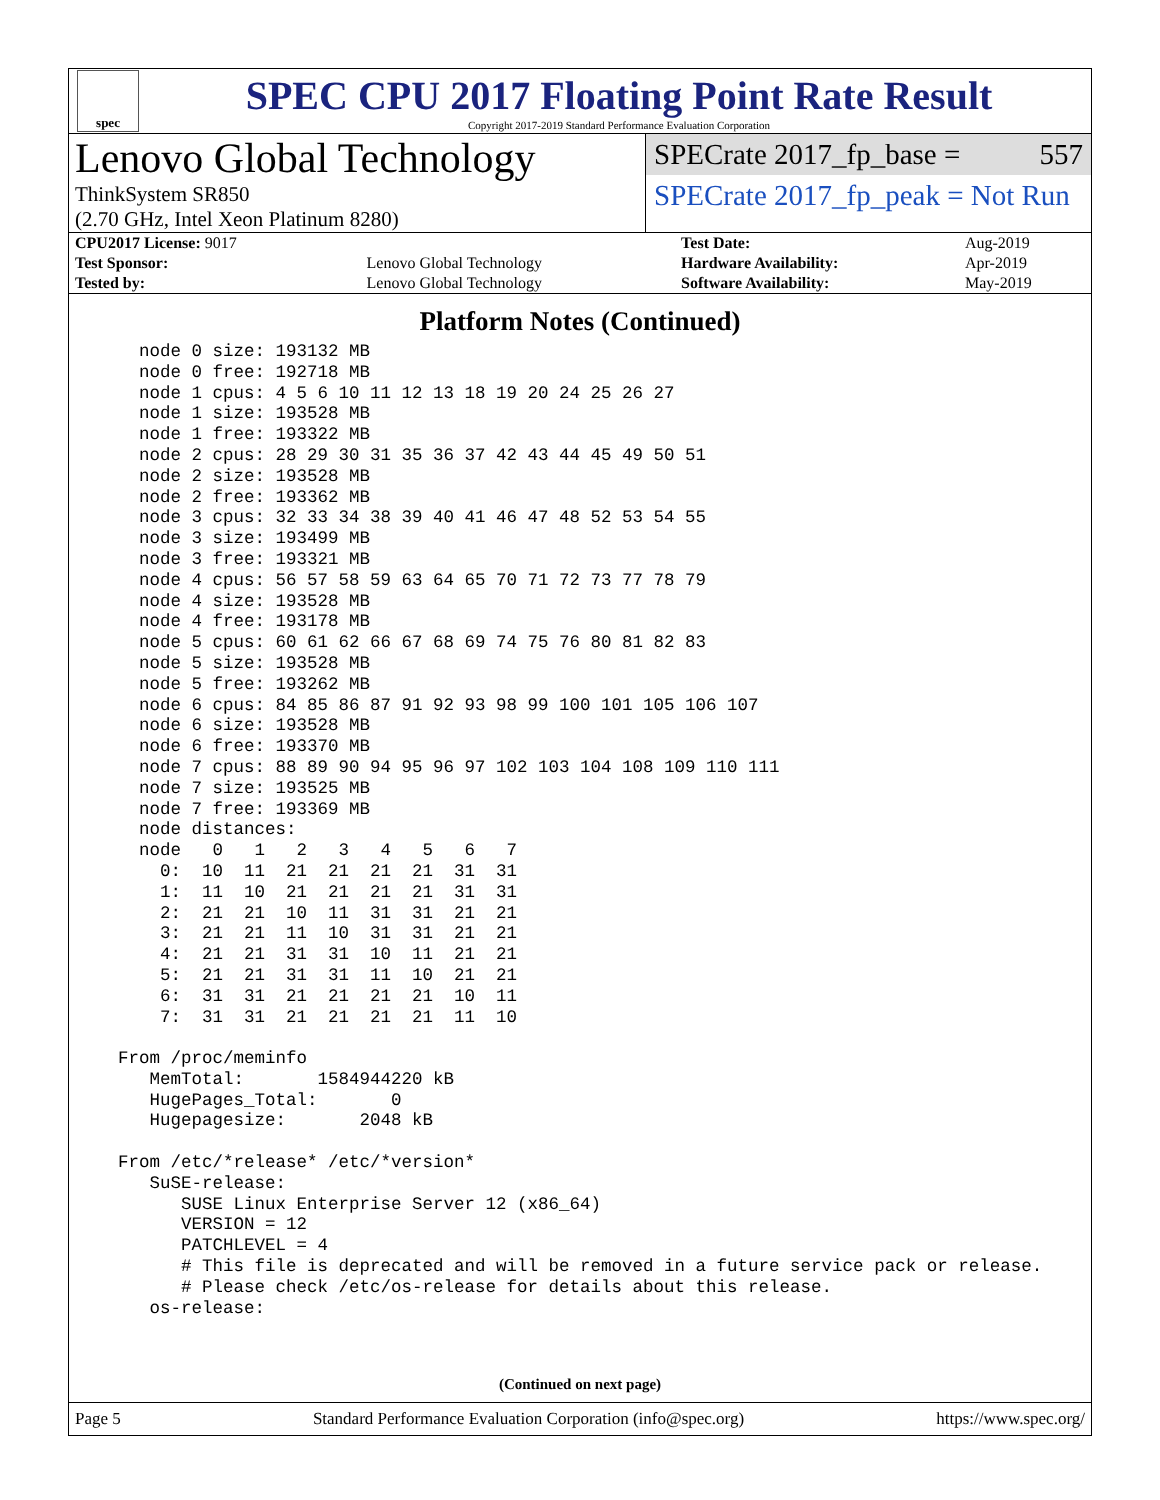spec
SPEC CPU 2017 Floating Point Rate Result
Copyright 2017-2019 Standard Performance Evaluation Corporation
Lenovo Global Technology
ThinkSystem SR850
(2.70 GHz, Intel Xeon Platinum 8280)
SPECrate 2017_fp_base = 557
SPECrate 2017_fp_peak = Not Run
| CPU2017 License: 9017 | | Test Date: | Aug-2019 |
| Test Sponsor: | Lenovo Global Technology | Hardware Availability: | Apr-2019 |
| Tested by: | Lenovo Global Technology | Software Availability: | May-2019 |
Platform Notes (Continued)
    node 0 size: 193132 MB
    node 0 free: 192718 MB
    node 1 cpus: 4 5 6 10 11 12 13 18 19 20 24 25 26 27
    node 1 size: 193528 MB
    node 1 free: 193322 MB
    node 2 cpus: 28 29 30 31 35 36 37 42 43 44 45 49 50 51
    node 2 size: 193528 MB
    node 2 free: 193362 MB
    node 3 cpus: 32 33 34 38 39 40 41 46 47 48 52 53 54 55
    node 3 size: 193499 MB
    node 3 free: 193321 MB
    node 4 cpus: 56 57 58 59 63 64 65 70 71 72 73 77 78 79
    node 4 size: 193528 MB
    node 4 free: 193178 MB
    node 5 cpus: 60 61 62 66 67 68 69 74 75 76 80 81 82 83
    node 5 size: 193528 MB
    node 5 free: 193262 MB
    node 6 cpus: 84 85 86 87 91 92 93 98 99 100 101 105 106 107
    node 6 size: 193528 MB
    node 6 free: 193370 MB
    node 7 cpus: 88 89 90 94 95 96 97 102 103 104 108 109 110 111
    node 7 size: 193525 MB
    node 7 free: 193369 MB
    node distances:
    node   0   1   2   3   4   5   6   7
      0:  10  11  21  21  21  21  31  31
      1:  11  10  21  21  21  21  31  31
      2:  21  21  10  11  31  31  21  21
      3:  21  21  11  10  31  31  21  21
      4:  21  21  31  31  10  11  21  21
      5:  21  21  31  31  11  10  21  21
      6:  31  31  21  21  21  21  10  11
      7:  31  31  21  21  21  21  11  10

  From /proc/meminfo
     MemTotal:       1584944220 kB
     HugePages_Total:       0
     Hugepagesize:       2048 kB

  From /etc/*release* /etc/*version*
     SuSE-release:
        SUSE Linux Enterprise Server 12 (x86_64)
        VERSION = 12
        PATCHLEVEL = 4
        # This file is deprecated and will be removed in a future service pack or release.
        # Please check /etc/os-release for details about this release.
     os-release:
(Continued on next page)
Page 5 Standard Performance Evaluation Corporation (info@spec.org) https://www.spec.org/